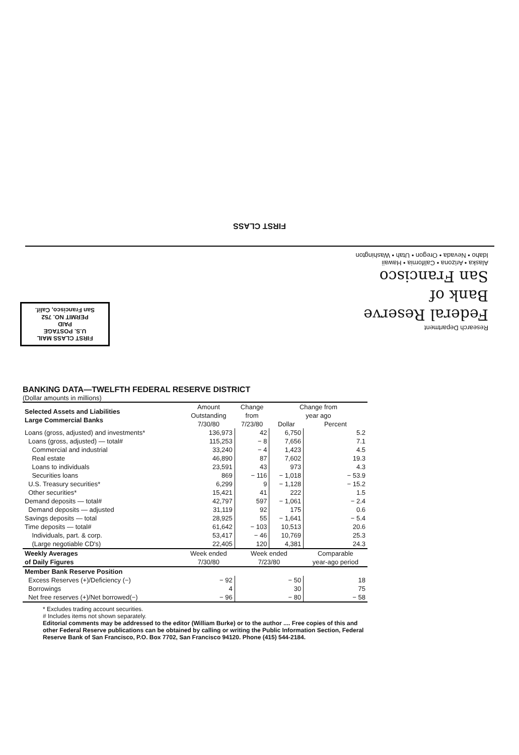FIRST CLASS
Research Department
Federal Reserve
Bank of
San Francisco
Alaska • Arizona • California • Hawaii
Idaho • Nevada • Oregon • Utah • Washington
FIRST CLASS MAIL
U.S. POSTAGE
PAID
PERMIT NO. 752
San Francisco, Calif.
BANKING DATA—TWELFTH FEDERAL RESERVE DISTRICT
(Dollar amounts in millions)
| Selected Assets and Liabilities Large Commercial Banks | Amount Outstanding 7/30/80 | Change from 7/23/80 | Change from year ago | |
| --- | --- | --- | --- | --- |
| | | | Dollar | Percent |
| Loans (gross, adjusted) and investments* | 136,973 | 42 | 6,750 | 5.2 |
| Loans (gross, adjusted) — total# | 115,253 | − 8 | 7,656 | 7.1 |
| Commercial and industrial | 33,240 | − 4 | 1,423 | 4.5 |
| Real estate | 46,890 | 87 | 7,602 | 19.3 |
| Loans to individuals | 23,591 | 43 | 973 | 4.3 |
| Securities loans | 869 | − 116 | − 1,018 | − 53.9 |
| U.S. Treasury securities* | 6,299 | 9 | − 1,128 | − 15.2 |
| Other securities* | 15,421 | 41 | 222 | 1.5 |
| Demand deposits — total# | 42,797 | 597 | − 1,061 | − 2.4 |
| Demand deposits — adjusted | 31,119 | 92 | 175 | 0.6 |
| Savings deposits — total | 28,925 | 55 | − 1,641 | − 5.4 |
| Time deposits — total# | 61,642 | − 103 | 10,513 | 20.6 |
| Individuals, part. & corp. | 53,417 | − 46 | 10,769 | 25.3 |
| (Large negotiable CD's) | 22,405 | 120 | 4,381 | 24.3 |
| Weekly Averages of Daily Figures | Week ended 7/30/80 | Week ended 7/23/80 | | Comparable year-ago period |
| Member Bank Reserve Position | | | | |
| Excess Reserves (+)/Deficiency (−) | − 92 | − 50 | | 18 |
| Borrowings | 4 | 30 | | 75 |
| Net free reserves (+)/Net borrowed(−) | − 96 | − 80 | | − 58 |
* Excludes trading account securities.
# Includes items not shown separately.
Editorial comments may be addressed to the editor (William Burke) or to the author .... Free copies of this and other Federal Reserve publications can be obtained by calling or writing the Public Information Section, Federal Reserve Bank of San Francisco, P.O. Box 7702, San Francisco 94120. Phone (415) 544-2184.